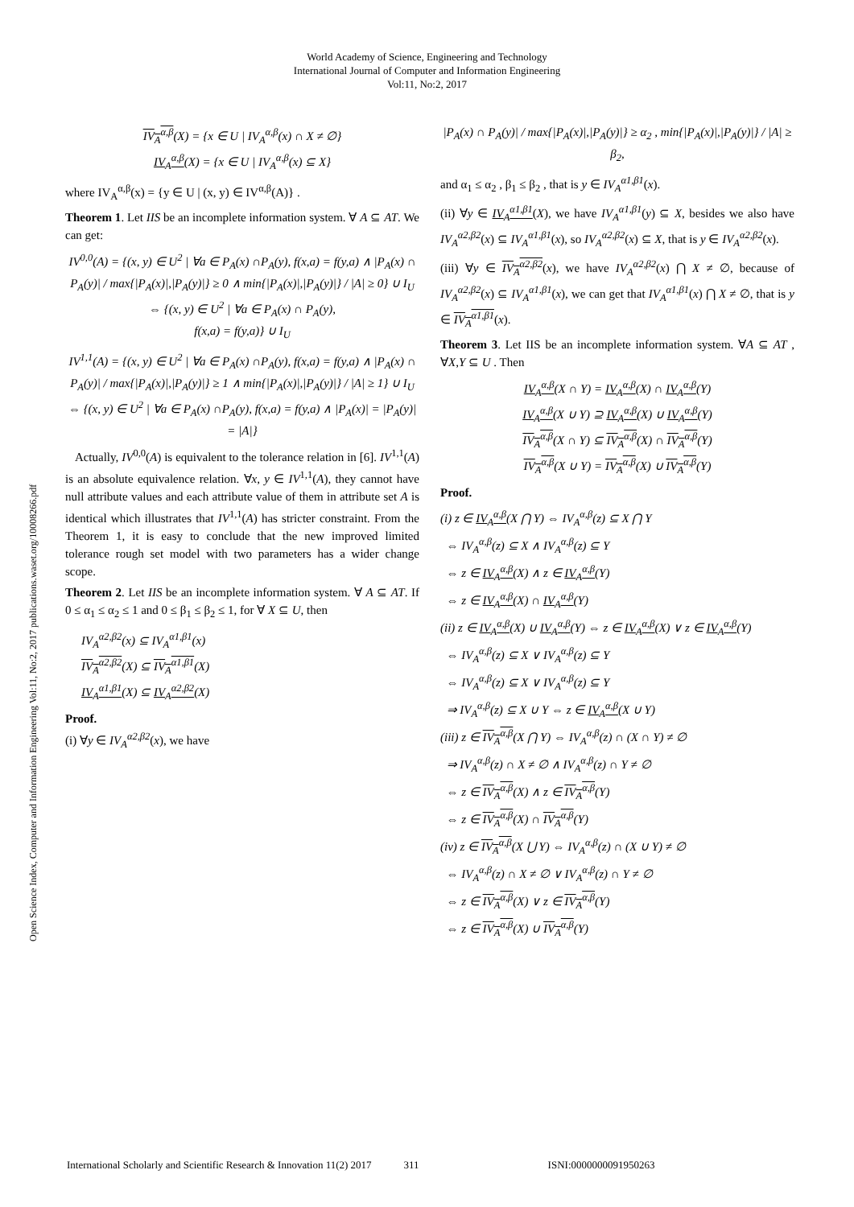World Academy of Science, Engineering and Technology
International Journal of Computer and Information Engineering
Vol:11, No:2, 2017
Open Science Index, Computer and Information Engineering Vol:11, No:2, 2017 publications.waset.org/10008266.pdf
IV<sub>A</sub><sup>α,β</sup>(X) = {x ∈ U | IV<sub>A</sub><sup>α,β</sup>(x) ∩ X ≠ ∅}
IV<sub>A</sub><sup>α,β</sup>(X) = {x ∈ U | IV<sub>A</sub><sup>α,β</sup>(x) ⊆ X}
where IV<sub>A</sub><sup>α,β</sup>(x) = {y ∈ U | (x, y) ∈ IV<sup>α,β</sup>(A)} .
Theorem 1. Let IIS be an incomplete information system. ∀ A ⊆ AT. We can get:
IV<sup>0,0</sup>(A) = {(x, y) ∈ U<sup>2</sup> | ∀a ∈ P<sub>A</sub>(x) ∩P<sub>A</sub>(y), f(x,a) = f(y,a) ∧ |P<sub>A</sub>(x) ∩ P<sub>A</sub>(y)| / max{|P<sub>A</sub>(x)|,|P<sub>A</sub>(y)|} ≥ 0 ∧ min{|P<sub>A</sub>(x)|,|P<sub>A</sub>(y)|} / |A| ≥ 0} ∪ I<sub>U</sub>
⇔ {(x, y) ∈ U<sup>2</sup> | ∀a ∈ P<sub>A</sub>(x) ∩ P<sub>A</sub>(y),
f(x,a) = f(y,a)} ∪ I<sub>U</sub>
IV<sup>1,1</sup>(A) = {(x, y) ∈ U<sup>2</sup> | ∀a ∈ P<sub>A</sub>(x) ∩P<sub>A</sub>(y), f(x,a) = f(y,a) ∧ |P<sub>A</sub>(x) ∩ P<sub>A</sub>(y)| / max{|P<sub>A</sub>(x)|,|P<sub>A</sub>(y)|} ≥ 1 ∧ min{|P<sub>A</sub>(x)|,|P<sub>A</sub>(y)|} / |A| ≥ 1} ∪ I<sub>U</sub>
⇔ {(x, y) ∈ U<sup>2</sup> | ∀a ∈ P<sub>A</sub>(x) ∩P<sub>A</sub>(y), f(x,a) = f(y,a) ∧ |P<sub>A</sub>(x)| = |P<sub>A</sub>(y)| = |A|}
Actually, IV<sup>0,0</sup>(A) is equivalent to the tolerance relation in [6]. IV<sup>1,1</sup>(A) is an absolute equivalence relation. ∀x, y ∈ IV<sup>1,1</sup>(A), they cannot have null attribute values and each attribute value of them in attribute set A is identical which illustrates that IV<sup>1,1</sup>(A) has stricter constraint. From the Theorem 1, it is easy to conclude that the new improved limited tolerance rough set model with two parameters has a wider change scope.
Theorem 2. Let IIS be an incomplete information system. ∀ A ⊆ AT. If 0 ≤ α<sub>1</sub> ≤ α<sub>2</sub> ≤ 1 and 0 ≤ β<sub>1</sub> ≤ β<sub>2</sub> ≤ 1, for ∀ X ⊆ U, then
IV<sub>A</sub><sup>α2,β2</sup>(x) ⊆ IV<sub>A</sub><sup>α1,β1</sup>(x)
IV<sub>A</sub><sup>α2,β2</sup>(X) ⊆ IV<sub>A</sub><sup>α1,β1</sup>(X)
IV<sub>A</sub><sup>α1,β1</sup>(X) ⊆ IV<sub>A</sub><sup>α2,β2</sup>(X)
Proof.
(i) ∀y ∈ IV<sub>A</sub><sup>α2,β2</sup>(x), we have
|P<sub>A</sub>(x) ∩ P<sub>A</sub>(y)| / max{|P<sub>A</sub>(x)|,|P<sub>A</sub>(y)|} ≥ α<sub>2</sub> , min{|P<sub>A</sub>(x)|,|P<sub>A</sub>(y)|} / |A| ≥ β<sub>2</sub>,
and α<sub>1</sub> ≤ α<sub>2</sub> , β<sub>1</sub> ≤ β<sub>2</sub> , that is y ∈ IV<sub>A</sub><sup>α1,β1</sup>(x).
(ii) ∀y ∈ IV<sub>A</sub><sup>α1,β1</sup>(X), we have IV<sub>A</sub><sup>α1,β1</sup>(y) ⊆ X, besides we also have IV<sub>A</sub><sup>α2,β2</sup>(x) ⊆ IV<sub>A</sub><sup>α1,β1</sup>(x), so IV<sub>A</sub><sup>α2,β2</sup>(x) ⊆ X, that is y ∈ IV<sub>A</sub><sup>α2,β2</sup>(x).
(iii) ∀y ∈ IV<sub>A</sub><sup>α2,β2</sup>(x), we have IV<sub>A</sub><sup>α2,β2</sup>(x) ⋂ X ≠ ∅, because of IV<sub>A</sub><sup>α2,β2</sup>(x) ⊆ IV<sub>A</sub><sup>α1,β1</sup>(x), we can get that IV<sub>A</sub><sup>α1,β1</sup>(x) ⋂ X ≠ ∅, that is y ∈ IV<sub>A</sub><sup>α1,β1</sup>(x).
Theorem 3. Let IIS be an incomplete information system. ∀A ⊆ AT , ∀X,Y ⊆ U . Then
IV<sub>A</sub><sup>α,β</sup>(X ∩ Y) = IV<sub>A</sub><sup>α,β</sup>(X) ∩ IV<sub>A</sub><sup>α,β</sup>(Y)
IV<sub>A</sub><sup>α,β</sup>(X ∪ Y) ⊇ IV<sub>A</sub><sup>α,β</sup>(X) ∪ IV<sub>A</sub><sup>α,β</sup>(Y)
IV<sub>A</sub><sup>α,β</sup>(X ∩ Y) ⊆ IV<sub>A</sub><sup>α,β</sup>(X) ∩ IV<sub>A</sub><sup>α,β</sup>(Y)
IV<sub>A</sub><sup>α,β</sup>(X ∪ Y) = IV<sub>A</sub><sup>α,β</sup>(X) ∪ IV<sub>A</sub><sup>α,β</sup>(Y)
Proof.
(i) z ∈ IV<sub>A</sub><sup>α,β</sup>(X ⋂ Y) ⇔ IV<sub>A</sub><sup>α,β</sup>(z) ⊆ X ⋂ Y
⇔ IV<sub>A</sub><sup>α,β</sup>(z) ⊆ X ∧ IV<sub>A</sub><sup>α,β</sup>(z) ⊆ Y
⇔ z ∈ IV<sub>A</sub><sup>α,β</sup>(X) ∧ z ∈ IV<sub>A</sub><sup>α,β</sup>(Y)
⇔ z ∈ IV<sub>A</sub><sup>α,β</sup>(X) ∩ IV<sub>A</sub><sup>α,β</sup>(Y)
(ii) z ∈ IV<sub>A</sub><sup>α,β</sup>(X) ∪ IV<sub>A</sub><sup>α,β</sup>(Y) ⇔ z ∈ IV<sub>A</sub><sup>α,β</sup>(X) ∨ z ∈ IV<sub>A</sub><sup>α,β</sup>(Y)
⇔ IV<sub>A</sub><sup>α,β</sup>(z) ⊆ X ∨ IV<sub>A</sub><sup>α,β</sup>(z) ⊆ Y
⇔ IV<sub>A</sub><sup>α,β</sup>(z) ⊆ X ∨ IV<sub>A</sub><sup>α,β</sup>(z) ⊆ Y
⇒ IV<sub>A</sub><sup>α,β</sup>(z) ⊆ X ∪ Y ⇔ z ∈ IV<sub>A</sub><sup>α,β</sup>(X ∪ Y)
(iii) z ∈ IV<sub>A</sub><sup>α,β</sup>(X ⋂ Y) ⇔ IV<sub>A</sub><sup>α,β</sup>(z) ∩ (X ∩ Y) ≠ ∅
⇒ IV<sub>A</sub><sup>α,β</sup>(z) ∩ X ≠ ∅ ∧ IV<sub>A</sub><sup>α,β</sup>(z) ∩ Y ≠ ∅
⇔ z ∈ IV<sub>A</sub><sup>α,β</sup>(X) ∧ z ∈ IV<sub>A</sub><sup>α,β</sup>(Y)
⇔ z ∈ IV<sub>A</sub><sup>α,β</sup>(X) ∩ IV<sub>A</sub><sup>α,β</sup>(Y)
(iv) z ∈ IV<sub>A</sub><sup>α,β</sup>(X ⋃ Y) ⇔ IV<sub>A</sub><sup>α,β</sup>(z) ∩ (X ∪ Y) ≠ ∅
⇔ IV<sub>A</sub><sup>α,β</sup>(z) ∩ X ≠ ∅ ∨ IV<sub>A</sub><sup>α,β</sup>(z) ∩ Y ≠ ∅
⇔ z ∈ IV<sub>A</sub><sup>α,β</sup>(X) ∨ z ∈ IV<sub>A</sub><sup>α,β</sup>(Y)
⇔ z ∈ IV<sub>A</sub><sup>α,β</sup>(X) ∪ IV<sub>A</sub><sup>α,β</sup>(Y)
International Scholarly and Scientific Research & Innovation 11(2) 2017 311 ISNI:0000000091950263